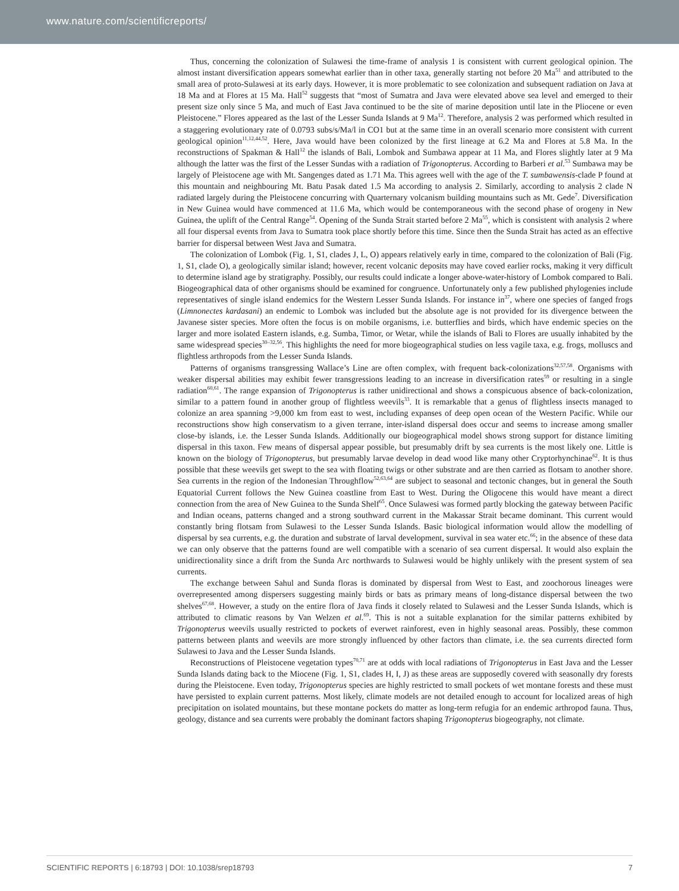www.nature.com/scientificreports/
Thus, concerning the colonization of Sulawesi the time-frame of analysis 1 is consistent with current geological opinion. The almost instant diversification appears somewhat earlier than in other taxa, generally starting not before 20 Ma<sup>51</sup> and attributed to the small area of proto-Sulawesi at its early days. However, it is more problematic to see colonization and subsequent radiation on Java at 18 Ma and at Flores at 15 Ma. Hall<sup>52</sup> suggests that “most of Sumatra and Java were elevated above sea level and emerged to their present size only since 5 Ma, and much of East Java continued to be the site of marine deposition until late in the Pliocene or even Pleistocene.” Flores appeared as the last of the Lesser Sunda Islands at 9 Ma<sup>12</sup>. Therefore, analysis 2 was performed which resulted in a staggering evolutionary rate of 0.0793 subs/s/Ma/l in CO1 but at the same time in an overall scenario more consistent with current geological opinion<sup>11,12,44,52</sup>. Here, Java would have been colonized by the first lineage at 6.2 Ma and Flores at 5.8 Ma. In the reconstructions of Spakman & Hall<sup>12</sup> the islands of Bali, Lombok and Sumbawa appear at 11 Ma, and Flores slightly later at 9 Ma although the latter was the first of the Lesser Sundas with a radiation of Trigonopterus. According to Barberi et al.<sup>53</sup> Sumbawa may be largely of Pleistocene age with Mt. Sangenges dated as 1.71 Ma. This agrees well with the age of the T. sumbawensis-clade P found at this mountain and neighbouring Mt. Batu Pasak dated 1.5 Ma according to analysis 2. Similarly, according to analysis 2 clade N radiated largely during the Pleistocene concurring with Quarternary volcanism building mountains such as Mt. Gede<sup>7</sup>. Diversification in New Guinea would have commenced at 11.6 Ma, which would be contemporaneous with the second phase of orogeny in New Guinea, the uplift of the Central Range<sup>54</sup>. Opening of the Sunda Strait started before 2 Ma<sup>55</sup>, which is consistent with analysis 2 where all four dispersal events from Java to Sumatra took place shortly before this time. Since then the Sunda Strait has acted as an effective barrier for dispersal between West Java and Sumatra.
The colonization of Lombok (Fig. 1, S1, clades J, L, O) appears relatively early in time, compared to the colonization of Bali (Fig. 1, S1, clade O), a geologically similar island; however, recent volcanic deposits may have coved earlier rocks, making it very difficult to determine island age by stratigraphy. Possibly, our results could indicate a longer above-water-history of Lombok compared to Bali. Biogeographical data of other organisms should be examined for congruence. Unfortunately only a few published phylogenies include representatives of single island endemics for the Western Lesser Sunda Islands. For instance in<sup>37</sup>, where one species of fanged frogs (Limnonectes kardasani) an endemic to Lombok was included but the absolute age is not provided for its divergence between the Javanese sister species. More often the focus is on mobile organisms, i.e. butterflies and birds, which have endemic species on the larger and more isolated Eastern islands, e.g. Sumba, Timor, or Wetar, while the islands of Bali to Flores are usually inhabited by the same widespread species<sup>30–32,56</sup>. This highlights the need for more biogeographical studies on less vagile taxa, e.g. frogs, molluscs and flightless arthropods from the Lesser Sunda Islands.
Patterns of organisms transgressing Wallace’s Line are often complex, with frequent back-colonizations<sup>32,57,58</sup>. Organisms with weaker dispersal abilities may exhibit fewer transgressions leading to an increase in diversification rates<sup>59</sup> or resulting in a single radiation<sup>60,61</sup>. The range expansion of Trigonopterus is rather unidirectional and shows a conspicuous absence of back-colonization, similar to a pattern found in another group of flightless weevils<sup>33</sup>. It is remarkable that a genus of flightless insects managed to colonize an area spanning >9,000 km from east to west, including expanses of deep open ocean of the Western Pacific. While our reconstructions show high conservatism to a given terrane, inter-island dispersal does occur and seems to increase among smaller close-by islands, i.e. the Lesser Sunda Islands. Additionally our biogeographical model shows strong support for distance limiting dispersal in this taxon. Few means of dispersal appear possible, but presumably drift by sea currents is the most likely one. Little is known on the biology of Trigonopterus, but presumably larvae develop in dead wood like many other Cryptorhynchinae<sup>62</sup>. It is thus possible that these weevils get swept to the sea with floating twigs or other substrate and are then carried as flotsam to another shore. Sea currents in the region of the Indonesian Throughflow<sup>52,63,64</sup> are subject to seasonal and tectonic changes, but in general the South Equatorial Current follows the New Guinea coastline from East to West. During the Oligocene this would have meant a direct connection from the area of New Guinea to the Sunda Shelf<sup>65</sup>. Once Sulawesi was formed partly blocking the gateway between Pacific and Indian oceans, patterns changed and a strong southward current in the Makassar Strait became dominant. This current would constantly bring flotsam from Sulawesi to the Lesser Sunda Islands. Basic biological information would allow the modelling of dispersal by sea currents, e.g. the duration and substrate of larval development, survival in sea water etc.<sup>66</sup>; in the absence of these data we can only observe that the patterns found are well compatible with a scenario of sea current dispersal. It would also explain the unidirectionality since a drift from the Sunda Arc northwards to Sulawesi would be highly unlikely with the present system of sea currents.
The exchange between Sahul and Sunda floras is dominated by dispersal from West to East, and zoochorous lineages were overrepresented among dispersers suggesting mainly birds or bats as primary means of long-distance dispersal between the two shelves<sup>67,68</sup>. However, a study on the entire flora of Java finds it closely related to Sulawesi and the Lesser Sunda Islands, which is attributed to climatic reasons by Van Welzen et al.<sup>69</sup>. This is not a suitable explanation for the similar patterns exhibited by Trigonopterus weevils usually restricted to pockets of everwet rainforest, even in highly seasonal areas. Possibly, these common patterns between plants and weevils are more strongly influenced by other factors than climate, i.e. the sea currents directed form Sulawesi to Java and the Lesser Sunda Islands.
Reconstructions of Pleistocene vegetation types<sup>70,71</sup> are at odds with local radiations of Trigonopterus in East Java and the Lesser Sunda Islands dating back to the Miocene (Fig. 1, S1, clades H, I, J) as these areas are supposedly covered with seasonally dry forests during the Pleistocene. Even today, Trigonopterus species are highly restricted to small pockets of wet montane forests and these must have persisted to explain current patterns. Most likely, climate models are not detailed enough to account for localized areas of high precipitation on isolated mountains, but these montane pockets do matter as long-term refugia for an endemic arthropod fauna. Thus, geology, distance and sea currents were probably the dominant factors shaping Trigonopterus biogeography, not climate.
SCIENTIFIC REPORTS | 6:18793 | DOI: 10.1038/srep18793 7